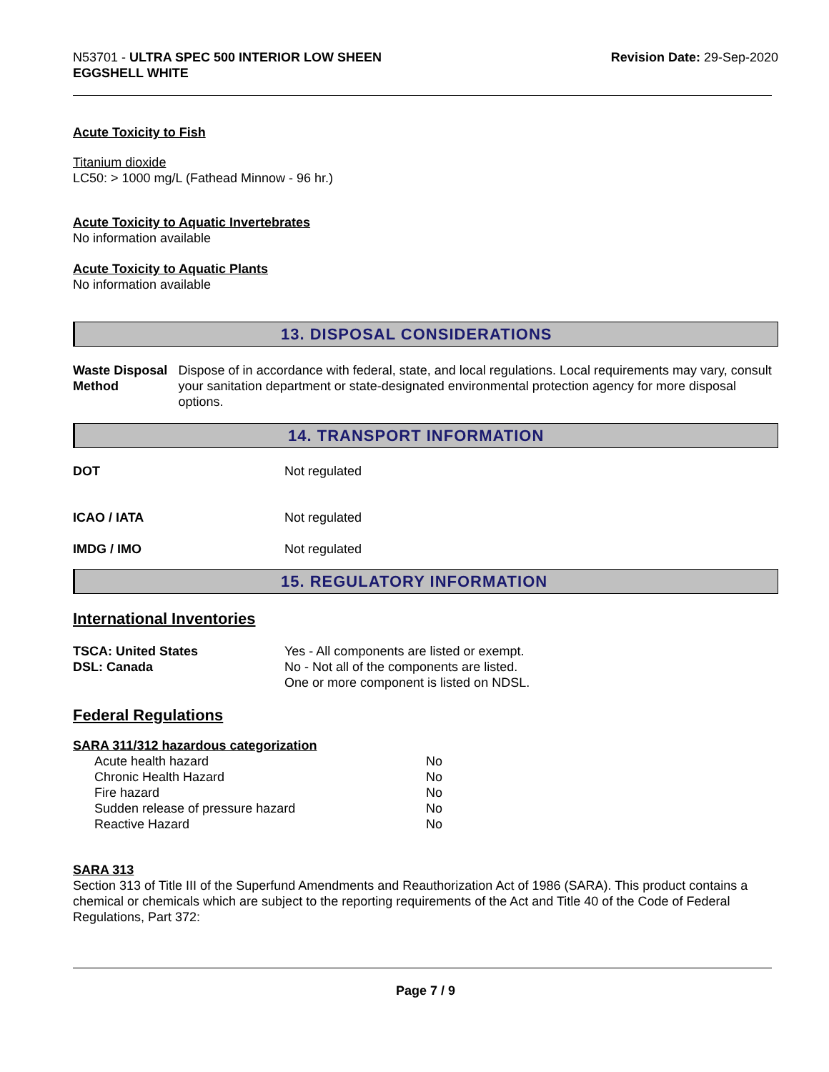N53701 - ULTRA SPEC 500 INTERIOR LOW SHEEN
EGGSHELL WHITE
Revision Date: 29-Sep-2020
Acute Toxicity to Fish
Titanium dioxide
LC50: > 1000 mg/L (Fathead Minnow - 96 hr.)
Acute Toxicity to Aquatic Invertebrates
No information available
Acute Toxicity to Aquatic Plants
No information available
13. DISPOSAL CONSIDERATIONS
Waste Disposal Method Dispose of in accordance with federal, state, and local regulations. Local requirements may vary, consult your sanitation department or state-designated environmental protection agency for more disposal options.
14. TRANSPORT INFORMATION
DOT Not regulated
ICAO / IATA Not regulated
IMDG / IMO Not regulated
15. REGULATORY INFORMATION
International Inventories
TSCA: United States
DSL: Canada
Yes - All components are listed or exempt.
No - Not all of the components are listed.
One or more component is listed on NDSL.
Federal Regulations
SARA 311/312 hazardous categorization
| Acute health hazard | No |
| Chronic Health Hazard | No |
| Fire hazard | No |
| Sudden release of pressure hazard | No |
| Reactive Hazard | No |
SARA 313
Section 313 of Title III of the Superfund Amendments and Reauthorization Act of 1986 (SARA). This product contains a chemical or chemicals which are subject to the reporting requirements of the Act and Title 40 of the Code of Federal Regulations, Part 372:
Page 7 / 9